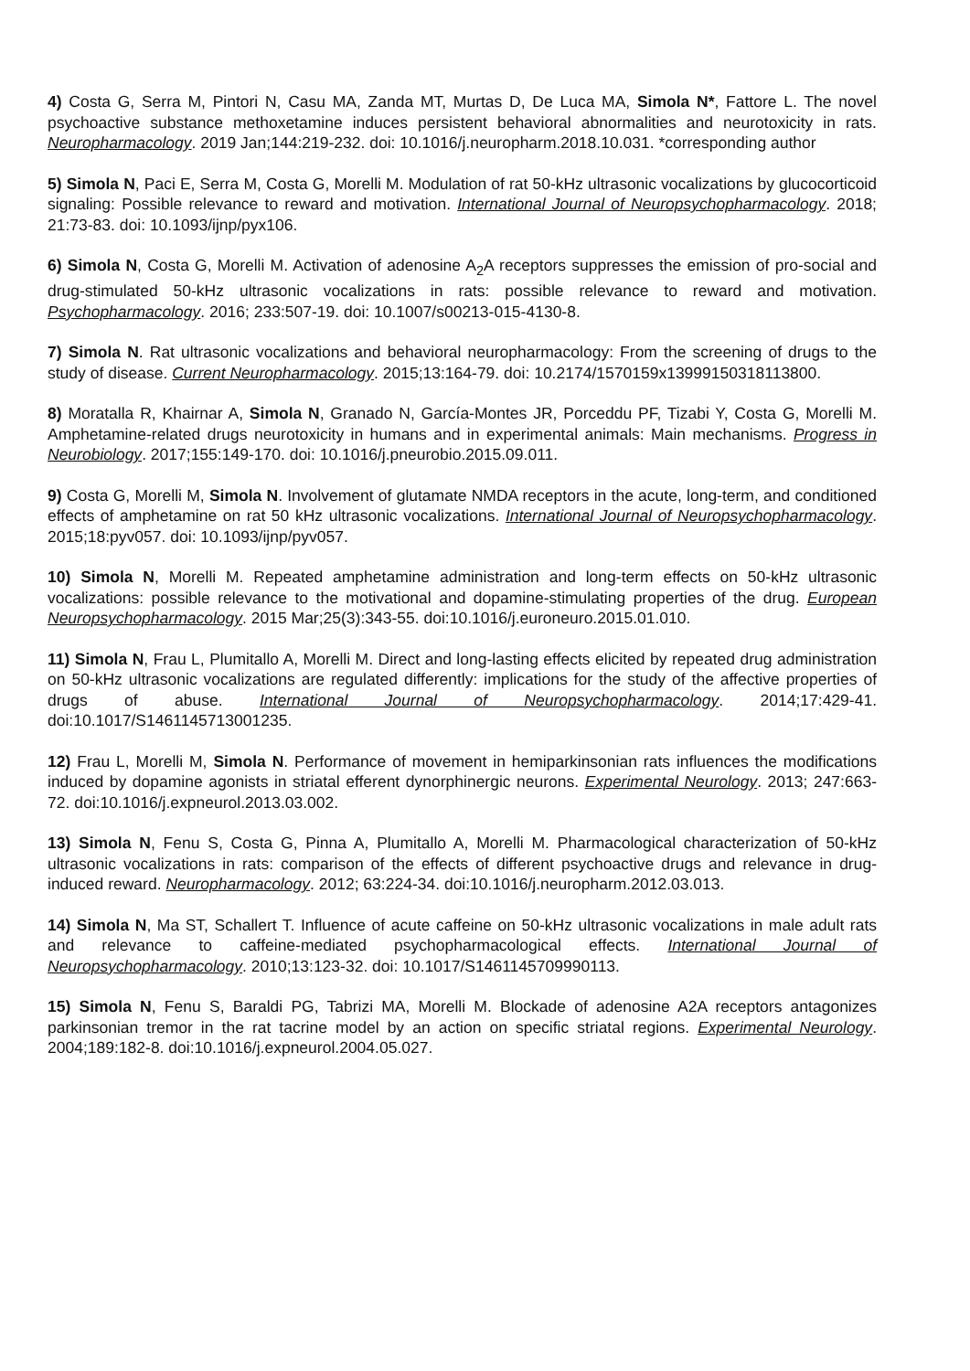4) Costa G, Serra M, Pintori N, Casu MA, Zanda MT, Murtas D, De Luca MA, Simola N*, Fattore L. The novel psychoactive substance methoxetamine induces persistent behavioral abnormalities and neurotoxicity in rats. Neuropharmacology. 2019 Jan;144:219-232. doi: 10.1016/j.neuropharm.2018.10.031. *corresponding author
5) Simola N, Paci E, Serra M, Costa G, Morelli M. Modulation of rat 50-kHz ultrasonic vocalizations by glucocorticoid signaling: Possible relevance to reward and motivation. International Journal of Neuropsychopharmacology. 2018; 21:73-83. doi: 10.1093/ijnp/pyx106.
6) Simola N, Costa G, Morelli M. Activation of adenosine A<sub>2</sub>A receptors suppresses the emission of pro-social and drug-stimulated 50-kHz ultrasonic vocalizations in rats: possible relevance to reward and motivation. Psychopharmacology. 2016; 233:507-19. doi: 10.1007/s00213-015-4130-8.
7) Simola N. Rat ultrasonic vocalizations and behavioral neuropharmacology: From the screening of drugs to the study of disease. Current Neuropharmacology. 2015;13:164-79. doi: 10.2174/1570159x13999150318113800.
8) Moratalla R, Khairnar A, Simola N, Granado N, García-Montes JR, Porceddu PF, Tizabi Y, Costa G, Morelli M. Amphetamine-related drugs neurotoxicity in humans and in experimental animals: Main mechanisms. Progress in Neurobiology. 2017;155:149-170. doi: 10.1016/j.pneurobio.2015.09.011.
9) Costa G, Morelli M, Simola N. Involvement of glutamate NMDA receptors in the acute, long-term, and conditioned effects of amphetamine on rat 50 kHz ultrasonic vocalizations. International Journal of Neuropsychopharmacology. 2015;18:pyv057. doi: 10.1093/ijnp/pyv057.
10) Simola N, Morelli M. Repeated amphetamine administration and long-term effects on 50-kHz ultrasonic vocalizations: possible relevance to the motivational and dopamine-stimulating properties of the drug. European Neuropsychopharmacology. 2015 Mar;25(3):343-55. doi:10.1016/j.euroneuro.2015.01.010.
11) Simola N, Frau L, Plumitallo A, Morelli M. Direct and long-lasting effects elicited by repeated drug administration on 50-kHz ultrasonic vocalizations are regulated differently: implications for the study of the affective properties of drugs of abuse. International Journal of Neuropsychopharmacology. 2014;17:429-41. doi:10.1017/S1461145713001235.
12) Frau L, Morelli M, Simola N. Performance of movement in hemiparkinsonian rats influences the modifications induced by dopamine agonists in striatal efferent dynorphinergic neurons. Experimental Neurology. 2013; 247:663-72. doi:10.1016/j.expneurol.2013.03.002.
13) Simola N, Fenu S, Costa G, Pinna A, Plumitallo A, Morelli M. Pharmacological characterization of 50-kHz ultrasonic vocalizations in rats: comparison of the effects of different psychoactive drugs and relevance in drug-induced reward. Neuropharmacology. 2012; 63:224-34. doi:10.1016/j.neuropharm.2012.03.013.
14) Simola N, Ma ST, Schallert T. Influence of acute caffeine on 50-kHz ultrasonic vocalizations in male adult rats and relevance to caffeine-mediated psychopharmacological effects. International Journal of Neuropsychopharmacology. 2010;13:123-32. doi: 10.1017/S1461145709990113.
15) Simola N, Fenu S, Baraldi PG, Tabrizi MA, Morelli M. Blockade of adenosine A2A receptors antagonizes parkinsonian tremor in the rat tacrine model by an action on specific striatal regions. Experimental Neurology. 2004;189:182-8. doi:10.1016/j.expneurol.2004.05.027.